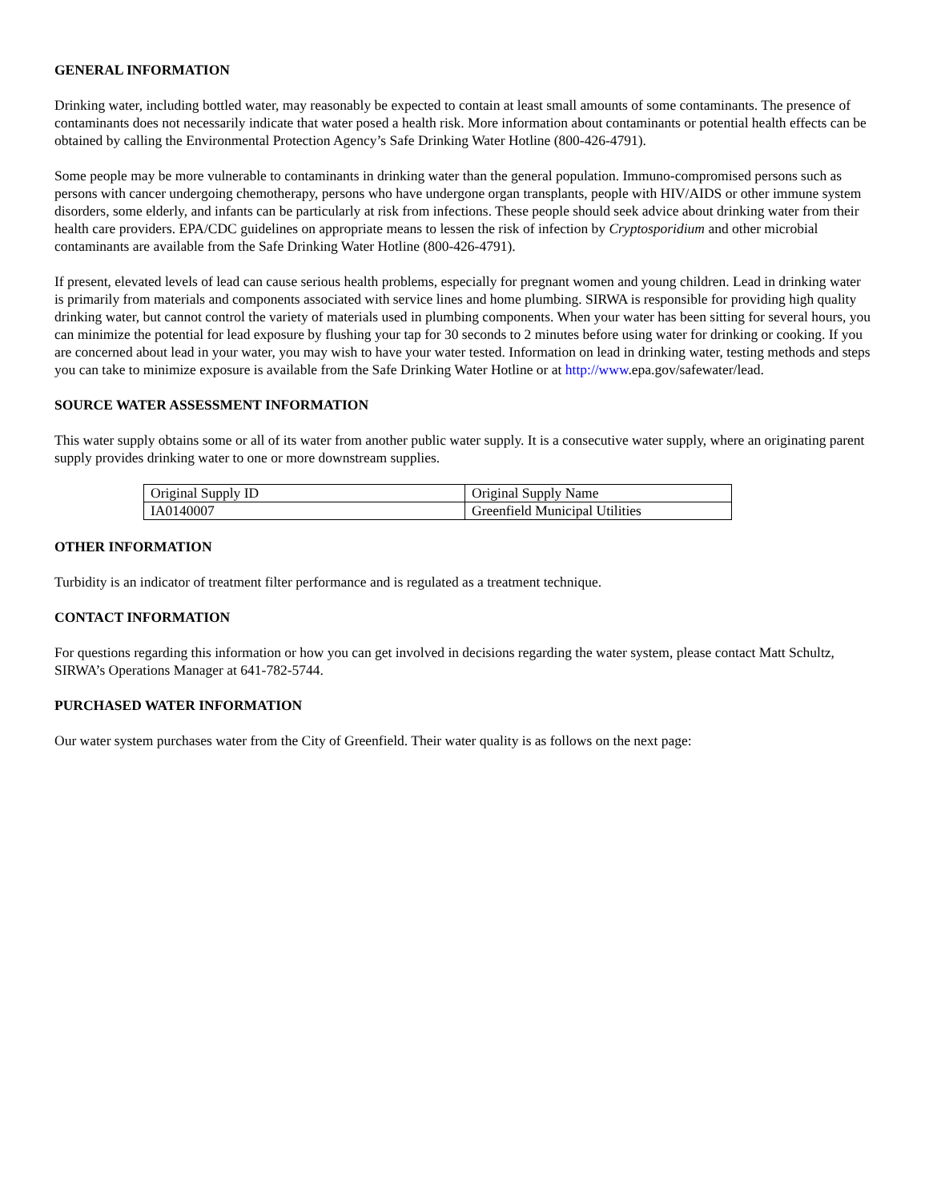GENERAL INFORMATION
Drinking water, including bottled water, may reasonably be expected to contain at least small amounts of some contaminants. The presence of contaminants does not necessarily indicate that water posed a health risk. More information about contaminants or potential health effects can be obtained by calling the Environmental Protection Agency’s Safe Drinking Water Hotline (800-426-4791).
Some people may be more vulnerable to contaminants in drinking water than the general population. Immuno-compromised persons such as persons with cancer undergoing chemotherapy, persons who have undergone organ transplants, people with HIV/AIDS or other immune system disorders, some elderly, and infants can be particularly at risk from infections. These people should seek advice about drinking water from their health care providers. EPA/CDC guidelines on appropriate means to lessen the risk of infection by Cryptosporidium and other microbial contaminants are available from the Safe Drinking Water Hotline (800-426-4791).
If present, elevated levels of lead can cause serious health problems, especially for pregnant women and young children. Lead in drinking water is primarily from materials and components associated with service lines and home plumbing. SIRWA is responsible for providing high quality drinking water, but cannot control the variety of materials used in plumbing components. When your water has been sitting for several hours, you can minimize the potential for lead exposure by flushing your tap for 30 seconds to 2 minutes before using water for drinking or cooking. If you are concerned about lead in your water, you may wish to have your water tested. Information on lead in drinking water, testing methods and steps you can take to minimize exposure is available from the Safe Drinking Water Hotline or at http://www.epa.gov/safewater/lead.
SOURCE WATER ASSESSMENT INFORMATION
This water supply obtains some or all of its water from another public water supply. It is a consecutive water supply, where an originating parent supply provides drinking water to one or more downstream supplies.
| Original Supply ID | Original Supply Name |
| IA0140007 | Greenfield Municipal Utilities |
OTHER INFORMATION
Turbidity is an indicator of treatment filter performance and is regulated as a treatment technique.
CONTACT INFORMATION
For questions regarding this information or how you can get involved in decisions regarding the water system, please contact Matt Schultz, SIRWA’s Operations Manager at 641-782-5744.
PURCHASED WATER INFORMATION
Our water system purchases water from the City of Greenfield. Their water quality is as follows on the next page: